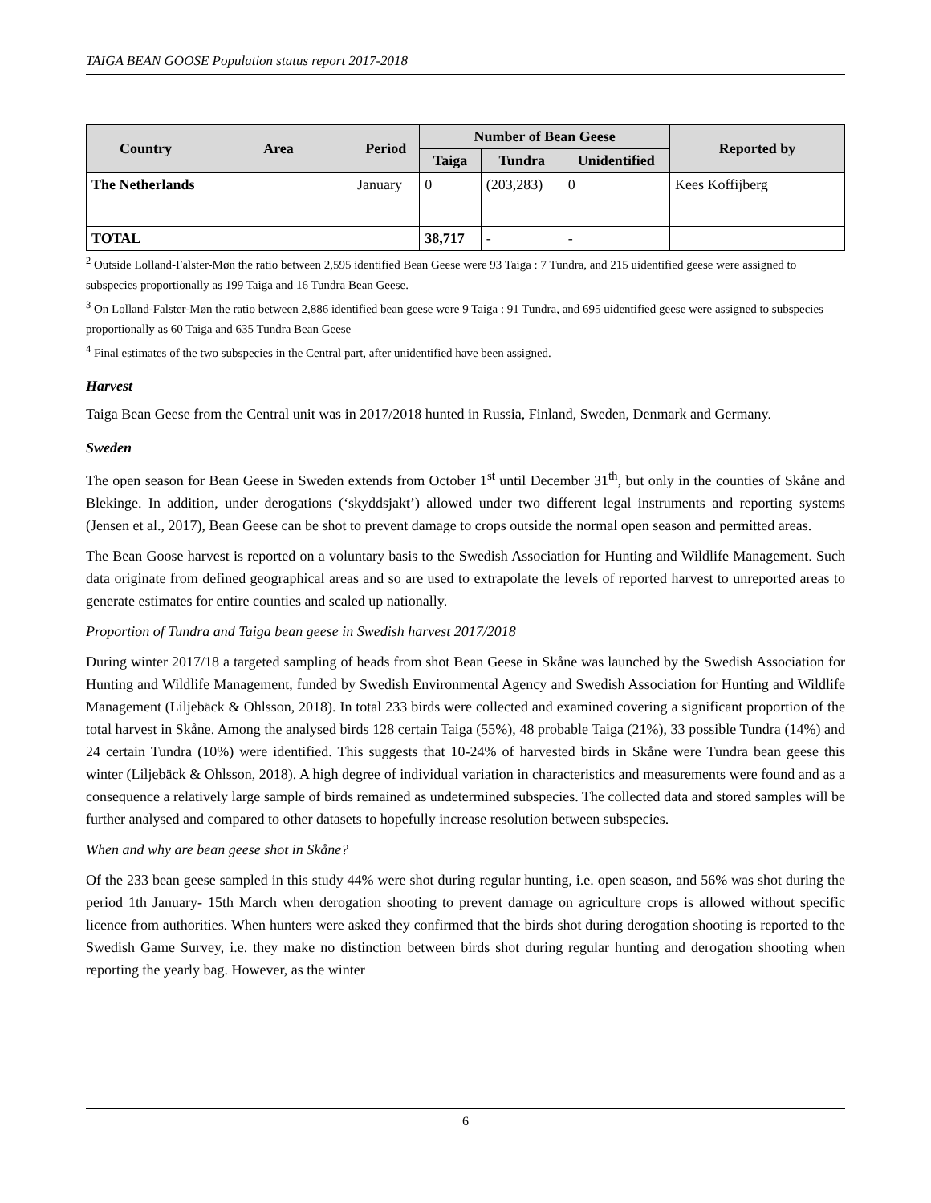TAIGA BEAN GOOSE Population status report 2017-2018
| Country | Area | Period | Number of Bean Geese | | | Reported by |
| --- | --- | --- | --- | --- | --- | --- |
| | | | Taiga | Tundra | Unidentified | |
| The Netherlands | | January | 0 | (203,283) | 0 | Kees Koffijberg |
| TOTAL | | | 38,717 | - | - | |
<sup>2</sup> Outside Lolland-Falster-Møn the ratio between 2,595 identified Bean Geese were 93 Taiga : 7 Tundra, and 215 uidentified geese were assigned to subspecies proportionally as 199 Taiga and 16 Tundra Bean Geese.
<sup>3</sup> On Lolland-Falster-Møn the ratio between 2,886 identified bean geese were 9 Taiga : 91 Tundra, and 695 uidentified geese were assigned to subspecies proportionally as 60 Taiga and 635 Tundra Bean Geese
<sup>4</sup> Final estimates of the two subspecies in the Central part, after unidentified have been assigned.
Harvest
Taiga Bean Geese from the Central unit was in 2017/2018 hunted in Russia, Finland, Sweden, Denmark and Germany.
Sweden
The open season for Bean Geese in Sweden extends from October 1<sup>st</sup> until December 31<sup>th</sup>, but only in the counties of Skåne and Blekinge. In addition, under derogations (‘skyddsjakt’) allowed under two different legal instruments and reporting systems (Jensen et al., 2017), Bean Geese can be shot to prevent damage to crops outside the normal open season and permitted areas.
The Bean Goose harvest is reported on a voluntary basis to the Swedish Association for Hunting and Wildlife Management. Such data originate from defined geographical areas and so are used to extrapolate the levels of reported harvest to unreported areas to generate estimates for entire counties and scaled up nationally.
Proportion of Tundra and Taiga bean geese in Swedish harvest 2017/2018
During winter 2017/18 a targeted sampling of heads from shot Bean Geese in Skåne was launched by the Swedish Association for Hunting and Wildlife Management, funded by Swedish Environmental Agency and Swedish Association for Hunting and Wildlife Management (Liljebäck & Ohlsson, 2018). In total 233 birds were collected and examined covering a significant proportion of the total harvest in Skåne. Among the analysed birds 128 certain Taiga (55%), 48 probable Taiga (21%), 33 possible Tundra (14%) and 24 certain Tundra (10%) were identified. This suggests that 10-24% of harvested birds in Skåne were Tundra bean geese this winter (Liljebäck & Ohlsson, 2018). A high degree of individual variation in characteristics and measurements were found and as a consequence a relatively large sample of birds remained as undetermined subspecies. The collected data and stored samples will be further analysed and compared to other datasets to hopefully increase resolution between subspecies.
When and why are bean geese shot in Skåne?
Of the 233 bean geese sampled in this study 44% were shot during regular hunting, i.e. open season, and 56% was shot during the period 1th January- 15th March when derogation shooting to prevent damage on agriculture crops is allowed without specific licence from authorities. When hunters were asked they confirmed that the birds shot during derogation shooting is reported to the Swedish Game Survey, i.e. they make no distinction between birds shot during regular hunting and derogation shooting when reporting the yearly bag. However, as the winter
6